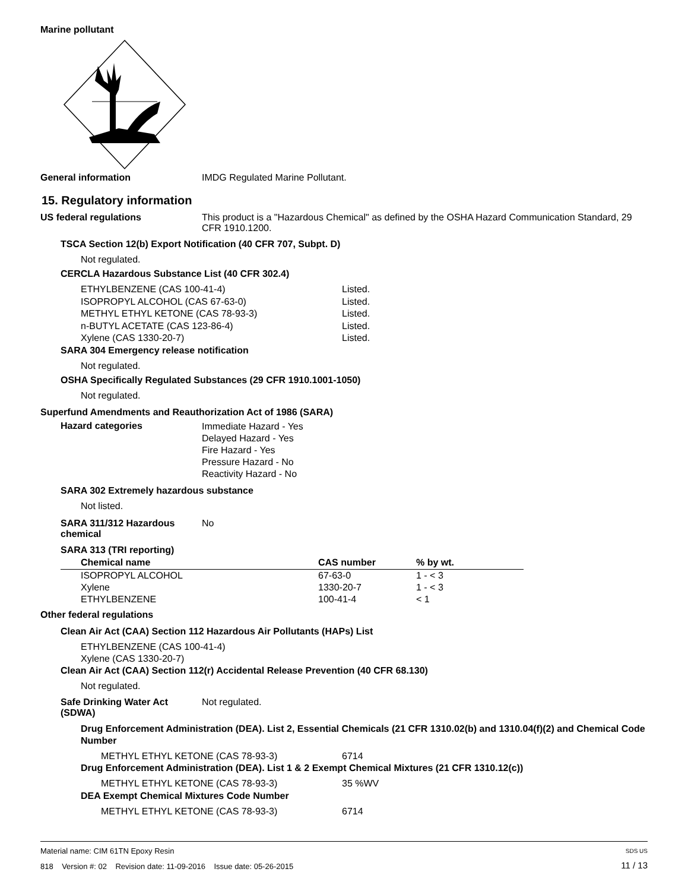Marine pollutant
General information IMDG Regulated Marine Pollutant.
15. Regulatory information
US federal regulations This product is a "Hazardous Chemical" as defined by the OSHA Hazard Communication Standard, 29 CFR 1910.1200.
TSCA Section 12(b) Export Notification (40 CFR 707, Subpt. D)
Not regulated.
CERCLA Hazardous Substance List (40 CFR 302.4)
| ETHYLBENZENE (CAS 100-41-4) | Listed. |
| ISOPROPYL ALCOHOL (CAS 67-63-0) | Listed. |
| METHYL ETHYL KETONE (CAS 78-93-3) | Listed. |
| n-BUTYL ACETATE (CAS 123-86-4) | Listed. |
| Xylene (CAS 1330-20-7) | Listed. |
SARA 304 Emergency release notification
Not regulated.
OSHA Specifically Regulated Substances (29 CFR 1910.1001-1050)
Not regulated.
Superfund Amendments and Reauthorization Act of 1986 (SARA)
Hazard categories
Immediate Hazard - Yes
Delayed Hazard - Yes
Fire Hazard - Yes
Pressure Hazard - No
Reactivity Hazard - No
SARA 302 Extremely hazardous substance
Not listed.
SARA 311/312 Hazardous chemical
No
SARA 313 (TRI reporting)
| Chemical name | CAS number | % by wt. |
| --- | --- | --- |
| ISOPROPYL ALCOHOL | 67-63-0 | 1 - < 3 |
| Xylene | 1330-20-7 | 1 - < 3 |
| ETHYLBENZENE | 100-41-4 | < 1 |
Other federal regulations
Clean Air Act (CAA) Section 112 Hazardous Air Pollutants (HAPs) List
ETHYLBENZENE (CAS 100-41-4)
Xylene (CAS 1330-20-7)
Clean Air Act (CAA) Section 112(r) Accidental Release Prevention (40 CFR 68.130)
Not regulated.
Safe Drinking Water Act (SDWA)
Not regulated.
Drug Enforcement Administration (DEA). List 2, Essential Chemicals (21 CFR 1310.02(b) and 1310.04(f)(2) and Chemical Code Number
| METHYL ETHYL KETONE (CAS 78-93-3) | 6714 |
Drug Enforcement Administration (DEA). List 1 & 2 Exempt Chemical Mixtures (21 CFR 1310.12(c))
| METHYL ETHYL KETONE (CAS 78-93-3) | 35 %WV |
DEA Exempt Chemical Mixtures Code Number
| METHYL ETHYL KETONE (CAS 78-93-3) | 6714 |
Material name: CIM 61TN Epoxy Resin
818 Version #: 02 Revision date: 11-09-2016 Issue date: 05-26-2015
SDS US
11 / 13